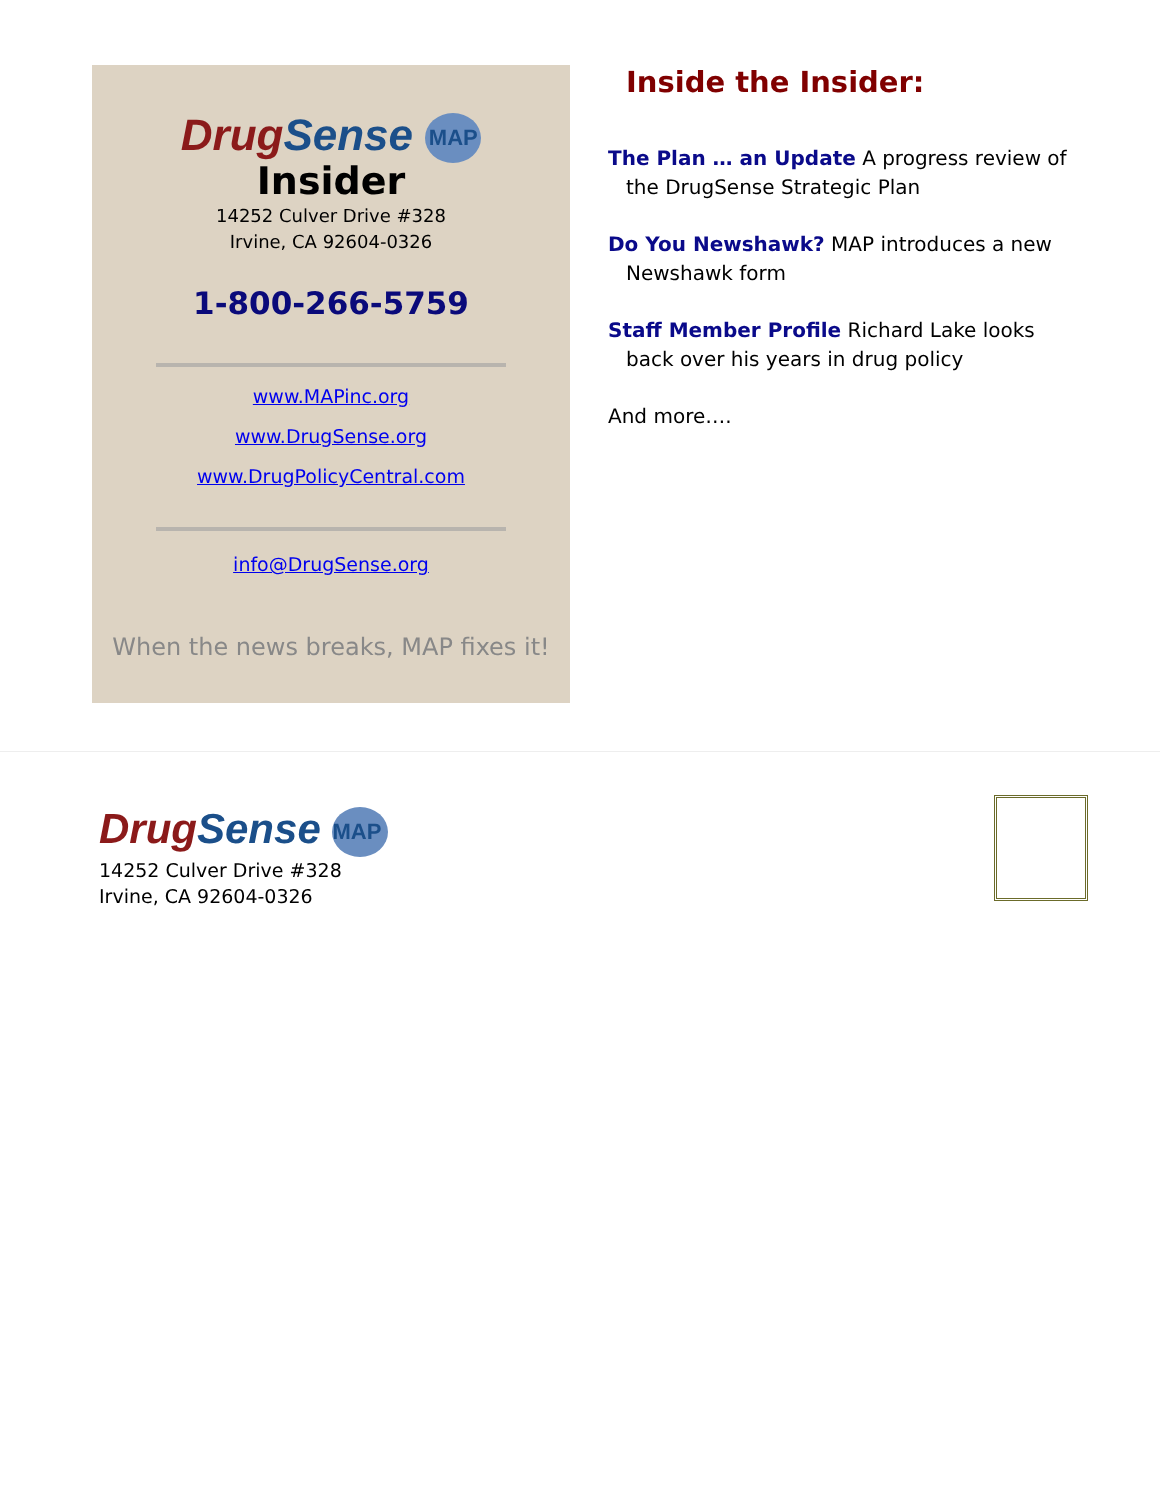DrugSense MAP
Insider
14252 Culver Drive #328
Irvine, CA 92604-0326
1-800-266-5759
www.MAPinc.org
www.DrugSense.org
www.DrugPolicyCentral.com
info@DrugSense.org
When the news breaks, MAP fixes it!
Inside the Insider:
The Plan … an Update A progress review of the DrugSense Strategic Plan
Do You Newshawk? MAP introduces a new Newshawk form
Staff Member Profile Richard Lake looks back over his years in drug policy
And more….
DrugSense MAP
14252 Culver Drive #328
Irvine, CA 92604-0326